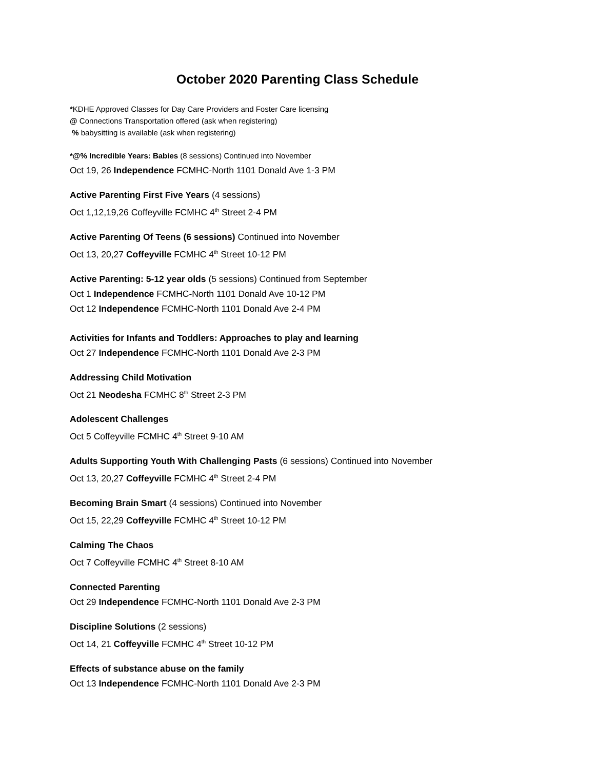October 2020 Parenting Class Schedule
*KDHE Approved Classes for Day Care Providers and Foster Care licensing
@ Connections Transportation offered (ask when registering)
% babysitting is available (ask when registering)
*@% Incredible Years: Babies (8 sessions) Continued into November
Oct 19, 26 Independence FCMHC-North 1101 Donald Ave 1-3 PM
Active Parenting First Five Years (4 sessions)
Oct 1,12,19,26 Coffeyville FCMHC 4<sup>th</sup> Street 2-4 PM
Active Parenting Of Teens (6 sessions) Continued into November
Oct 13, 20,27 Coffeyville FCMHC 4<sup>th</sup> Street 10-12 PM
Active Parenting: 5-12 year olds (5 sessions) Continued from September
Oct 1 Independence FCMHC-North 1101 Donald Ave 10-12 PM
Oct 12 Independence FCMHC-North 1101 Donald Ave 2-4 PM
Activities for Infants and Toddlers: Approaches to play and learning
Oct 27 Independence FCMHC-North 1101 Donald Ave 2-3 PM
Addressing Child Motivation
Oct 21 Neodesha FCMHC 8<sup>th</sup> Street 2-3 PM
Adolescent Challenges
Oct 5 Coffeyville FCMHC 4<sup>th</sup> Street 9-10 AM
Adults Supporting Youth With Challenging Pasts (6 sessions) Continued into November
Oct 13, 20,27 Coffeyville FCMHC 4<sup>th</sup> Street 2-4 PM
Becoming Brain Smart (4 sessions) Continued into November
Oct 15, 22,29 Coffeyville FCMHC 4<sup>th</sup> Street 10-12 PM
Calming The Chaos
Oct 7 Coffeyville FCMHC 4<sup>th</sup> Street 8-10 AM
Connected Parenting
Oct 29 Independence FCMHC-North 1101 Donald Ave 2-3 PM
Discipline Solutions (2 sessions)
Oct 14, 21 Coffeyville FCMHC 4<sup>th</sup> Street 10-12 PM
Effects of substance abuse on the family
Oct 13 Independence FCMHC-North 1101 Donald Ave 2-3 PM